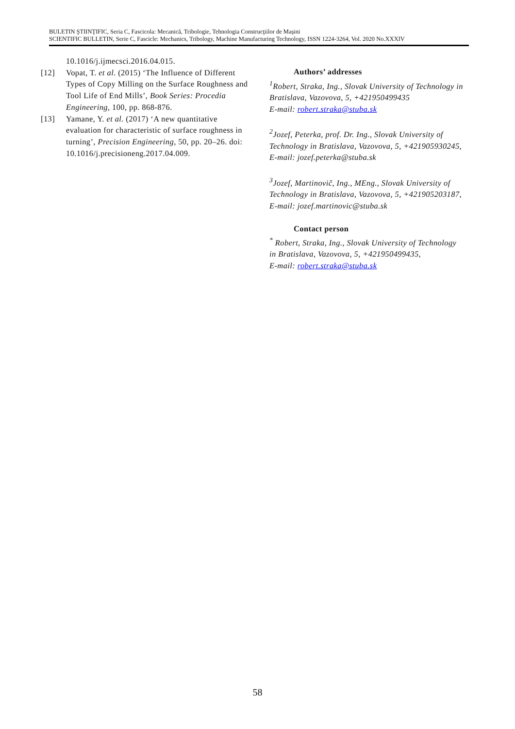BULETIN ŞTIINŢIFIC, Seria C, Fascicola: Mecanică, Tribologie, Tehnologia Construcţiilor de Maşini
SCIENTIFIC BULLETIN, Serie C, Fascicle: Mechanics, Tribology, Machine Manufacturing Technology, ISSN 1224-3264, Vol. 2020 No.XXXIV
10.1016/j.ijmecsci.2016.04.015.
[12] Vopat, T. et al. (2015) ‘The Influence of Different Types of Copy Milling on the Surface Roughness and Tool Life of End Mills’, Book Series: Procedia Engineering, 100, pp. 868-876.
[13] Yamane, Y. et al. (2017) ‘A new quantitative evaluation for characteristic of surface roughness in turning’, Precision Engineering, 50, pp. 20–26. doi: 10.1016/j.precisioneng.2017.04.009.
Authors’ addresses
<sup>1</sup> Robert, Straka, Ing., Slovak University of Technology in Bratislava, Vazovova, 5, +421950499435
E-mail: robert.straka@stuba.sk
<sup>2</sup> Jozef, Peterka, prof. Dr. Ing., Slovak University of Technology in Bratislava, Vazovova, 5, +421905930245,
E-mail: jozef.peterka@stuba.sk
<sup>3</sup> Jozef, Martinovič, Ing., MEng., Slovak University of Technology in Bratislava, Vazovova, 5, +421905203187,
E-mail: jozef.martinovic@stuba.sk
Contact person
<sup>*</sup> Robert, Straka, Ing., Slovak University of Technology in Bratislava, Vazovova, 5, +421950499435,
E-mail: robert.straka@stuba.sk
58